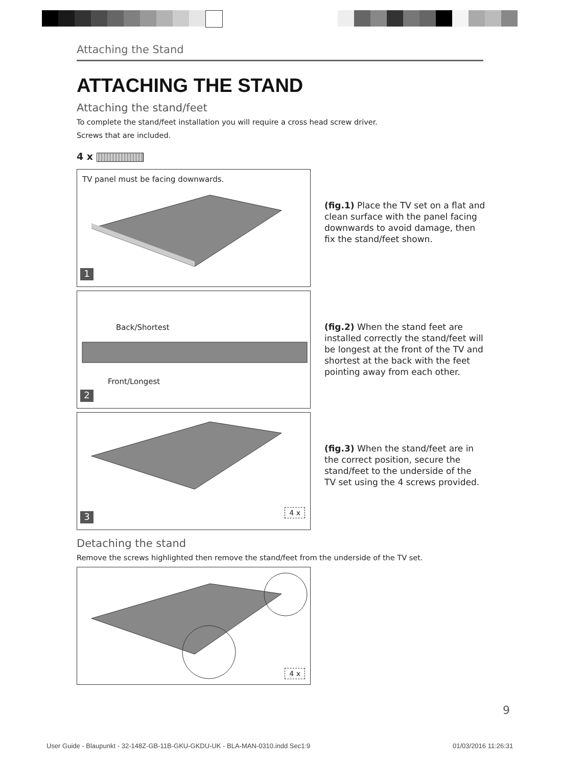Attaching the Stand
ATTACHING THE STAND
Attaching the stand/feet
To complete the stand/feet installation you will require a cross head screw driver.
Screws that are included.
4 x
TV panel must be facing downwards.
1
(fig.1) Place the TV set on a flat and clean surface with the panel facing downwards to avoid damage, then fix the stand/feet shown.
Back/Shortest
Front/Longest
2
(fig.2) When the stand feet are installed correctly the stand/feet will be longest at the front of the TV and shortest at the back with the feet pointing away from each other.
4 x 3
(fig.3) When the stand/feet are in the correct position, secure the stand/feet to the underside of the TV set using the 4 screws provided.
Detaching the stand
Remove the screws highlighted then remove the stand/feet from the underside of the TV set.
4 x
9
User Guide - Blaupunkt - 32-148Z-GB-11B-GKU-GKDU-UK - BLA-MAN-0310.indd Sec1:9
01/03/2016 11:26:31